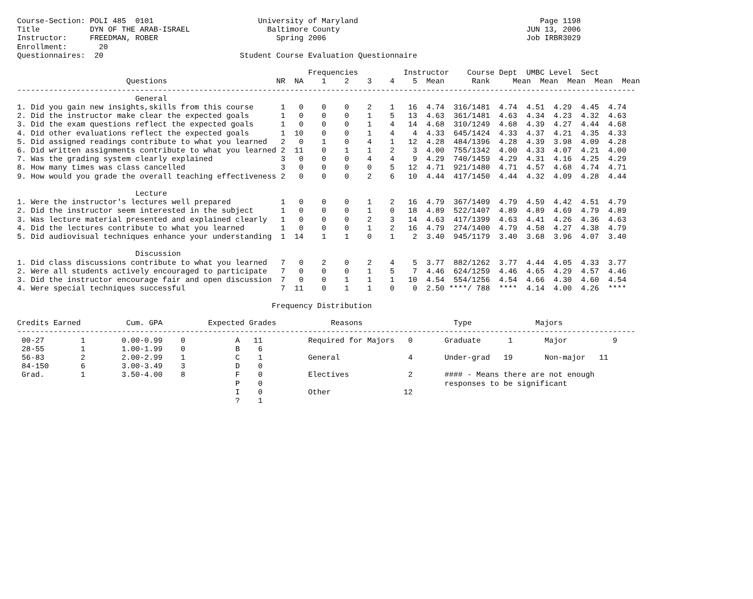Course-Section: POLI 485  0101                       University of Maryland                                        Page 1198
Title           DYN OF THE ARAB-ISRAEL                 Baltimore County                                         JUN 13, 2006
Instructor:     FREEDMAN, ROBER                          Spring 2006                                            Job IRBR3029
Enrollment:       20
Questionnaires:  20                              Student Course Evaluation Questionnaire

                                                                Frequencies          Instructor    Course Dept  UMBC Level  Sect
                        Questions                        NR  NA    1    2    3    4    5  Mean      Rank     Mean  Mean  Mean  Mean  Mean
----------------------------------------------------------------------------------------------------------------------------------------
                          General
1. Did you gain new insights,skills from this course      1   0    0    0    2    1   16  4.74  316/1481  4.74  4.51  4.29  4.45  4.74
2. Did the instructor make clear the expected goals       1   0    0    0    1    5   13  4.63  361/1481  4.63  4.34  4.23  4.32  4.63
3. Did the exam questions reflect the expected goals      1   0    0    0    1    4   14  4.68  310/1249  4.68  4.39  4.27  4.44  4.68
4. Did other evaluations reflect the expected goals       1  10    0    0    1    4    4  4.33  645/1424  4.33  4.37  4.21  4.35  4.33
5. Did assigned readings contribute to what you learned   2   0    1    0    4    1   12  4.28  484/1396  4.28  4.39  3.98  4.09  4.28
6. Did written assignments contribute to what you learned 2  11    0    1    1    2    3  4.00  755/1342  4.00  4.33  4.07  4.21  4.00
7. Was the grading system clearly explained               3   0    0    0    4    4    9  4.29  740/1459  4.29  4.31  4.16  4.25  4.29
8. How many times was class cancelled                     3   0    0    0    0    5   12  4.71  921/1480  4.71  4.57  4.68  4.74  4.71
9. How would you grade the overall teaching effectiveness 2   0    0    0    2    6   10  4.44  417/1450  4.44  4.32  4.09  4.28  4.44

                          Lecture
1. Were the instructor's lectures well prepared           1   0    0    0    1    2   16  4.79  367/1409  4.79  4.59  4.42  4.51  4.79
2. Did the instructor seem interested in the subject      1   0    0    0    1    0   18  4.89  522/1407  4.89  4.89  4.69  4.79  4.89
3. Was lecture material presented and explained clearly   1   0    0    0    2    3   14  4.63  417/1399  4.63  4.41  4.26  4.36  4.63
4. Did the lectures contribute to what you learned        1   0    0    0    1    2   16  4.79  274/1400  4.79  4.58  4.27  4.38  4.79
5. Did audiovisual techniques enhance your understanding  1  14    1    1    0    1    2  3.40  945/1179  3.40  3.68  3.96  4.07  3.40

                          Discussion
1. Did class discussions contribute to what you learned   7   0    2    0    2    4    5  3.77  882/1262  3.77  4.44  4.05  4.33  3.77
2. Were all students actively encouraged to participate   7   0    0    0    1    5    7  4.46  624/1259  4.46  4.65  4.29  4.57  4.46
3. Did the instructor encourage fair and open discussion  7   0    0    1    1    1   10  4.54  554/1256  4.54  4.66  4.30  4.60  4.54
4. Were special techniques successful                     7  11    0    1    1    0    0  2.50 ****/ 788  ****  4.14  4.00  4.26  ****

                                                        Frequency Distribution

Credits Earned          Cum. GPA          Expected Grades            Reasons                    Type              Majors
----------------------------------------------------------------------------------------------------------------------------------------
 00-27        1        0.00-0.99    0           A   11          Required for Majors   0       Graduate      1       Major          9
 28-55        1        1.00-1.99    0           B    6
 56-83        2        2.00-2.99    1           C    1          General               4       Under-grad   19       Non-major   11
 84-150       6        3.00-3.49    3           D    0
 Grad.        1        3.50-4.00    8           F    0          Electives             2       #### - Means there are not enough
                                                P    0                                        responses to be significant
                                                I    0          Other                12
                                                ?    1